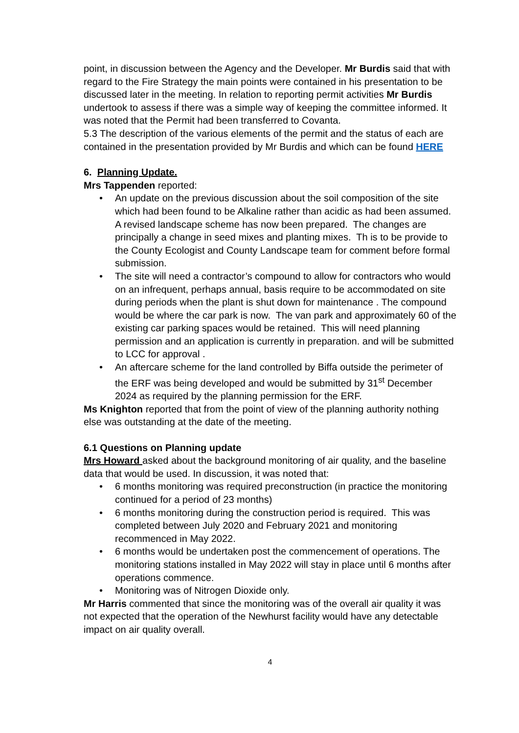point, in discussion between the Agency and the Developer. Mr Burdis said that with regard to the Fire Strategy the main points were contained in his presentation to be discussed later in the meeting. In relation to reporting permit activities Mr Burdis undertook to assess if there was a simple way of keeping the committee informed. It was noted that the Permit had been transferred to Covanta.
5.3 The description of the various elements of the permit and the status of each are contained in the presentation provided by Mr Burdis and which can be found HERE
6. Planning Update.
Mrs Tappenden reported:
• An update on the previous discussion about the soil composition of the site which had been found to be Alkaline rather than acidic as had been assumed. A revised landscape scheme has now been prepared. The changes are principally a change in seed mixes and planting mixes. Th is to be provide to the County Ecologist and County Landscape team for comment before formal submission.
• The site will need a contractor’s compound to allow for contractors who would on an infrequent, perhaps annual, basis require to be accommodated on site during periods when the plant is shut down for maintenance . The compound would be where the car park is now. The van park and approximately 60 of the existing car parking spaces would be retained. This will need planning permission and an application is currently in preparation. and will be submitted to LCC for approval .
• An aftercare scheme for the land controlled by Biffa outside the perimeter of the ERF was being developed and would be submitted by 31<sup>st</sup> December 2024 as required by the planning permission for the ERF.
Ms Knighton reported that from the point of view of the planning authority nothing else was outstanding at the date of the meeting.
6.1 Questions on Planning update
Mrs Howard asked about the background monitoring of air quality, and the baseline data that would be used. In discussion, it was noted that:
• 6 months monitoring was required preconstruction (in practice the monitoring continued for a period of 23 months)
• 6 months monitoring during the construction period is required. This was completed between July 2020 and February 2021 and monitoring recommenced in May 2022.
• 6 months would be undertaken post the commencement of operations. The monitoring stations installed in May 2022 will stay in place until 6 months after operations commence.
• Monitoring was of Nitrogen Dioxide only.
Mr Harris commented that since the monitoring was of the overall air quality it was not expected that the operation of the Newhurst facility would have any detectable impact on air quality overall.
4